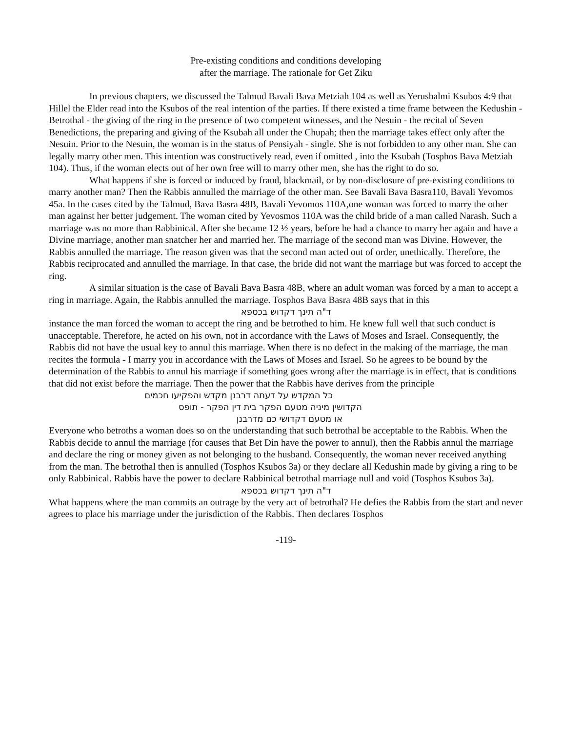Pre-existing conditions and conditions developing
after the marriage. The rationale for Get Ziku
In previous chapters, we discussed the Talmud Bavali Bava Metziah 104 as well as Yerushalmi Ksubos 4:9 that Hillel the Elder read into the Ksubos of the real intention of the parties. If there existed a time frame between the Kedushin - Betrothal - the giving of the ring in the presence of two competent witnesses, and the Nesuin - the recital of Seven Benedictions, the preparing and giving of the Ksubah all under the Chupah; then the marriage takes effect only after the Nesuin. Prior to the Nesuin, the woman is in the status of Pensiyah - single. She is not forbidden to any other man. She can legally marry other men. This intention was constructively read, even if omitted , into the Ksubah (Tosphos Bava Metziah 104). Thus, if the woman elects out of her own free will to marry other men, she has the right to do so.
What happens if she is forced or induced by fraud, blackmail, or by non-disclosure of pre-existing conditions to marry another man? Then the Rabbis annulled the marriage of the other man. See Bavali Bava Basra110, Bavali Yevomos 45a. In the cases cited by the Talmud, Bava Basra 48B, Bavali Yevomos 110A,one woman was forced to marry the other man against her better judgement. The woman cited by Yevosmos 110A was the child bride of a man called Narash. Such a marriage was no more than Rabbinical. After she became 12 ½ years, before he had a chance to marry her again and have a Divine marriage, another man snatcher her and married her. The marriage of the second man was Divine. However, the Rabbis annulled the marriage. The reason given was that the second man acted out of order, unethically. Therefore, the Rabbis reciprocated and annulled the marriage. In that case, the bride did not want the marriage but was forced to accept the ring.
A similar situation is the case of Bavali Bava Basra 48B, where an adult woman was forced by a man to accept a ring in marriage. Again, the Rabbis annulled the marriage. Tosphos Bava Basra 48B says that in this
ד"ה תינך דקדוש בכספא
instance the man forced the woman to accept the ring and be betrothed to him. He knew full well that such conduct is unacceptable. Therefore, he acted on his own, not in accordance with the Laws of Moses and Israel. Consequently, the Rabbis did not have the usual key to annul this marriage. When there is no defect in the making of the marriage, the man recites the formula - I marry you in accordance with the Laws of Moses and Israel. So he agrees to be bound by the determination of the Rabbis to annul his marriage if something goes wrong after the marriage is in effect, that is conditions that did not exist before the marriage. Then the power that the Rabbis have derives from the principle
כל המקדש על דעתה דרבנן מקדש והפקיעו חכמים
הקדושין מיניה מטעם הפקר בית דין הפקר - תופס
או מטעם דקדושי כם מדרבנן
Everyone who betroths a woman does so on the understanding that such betrothal be acceptable to the Rabbis. When the Rabbis decide to annul the marriage (for causes that Bet Din have the power to annul), then the Rabbis annul the marriage and declare the ring or money given as not belonging to the husband. Consequently, the woman never received anything from the man. The betrothal then is annulled (Tosphos Ksubos 3a) or they declare all Kedushin made by giving a ring to be only Rabbinical. Rabbis have the power to declare Rabbinical betrothal marriage null and void (Tosphos Ksubos 3a).
ד"ה תינך דקדוש בכספא
What happens where the man commits an outrage by the very act of betrothal? He defies the Rabbis from the start and never agrees to place his marriage under the jurisdiction of the Rabbis. Then declares Tosphos
-119-